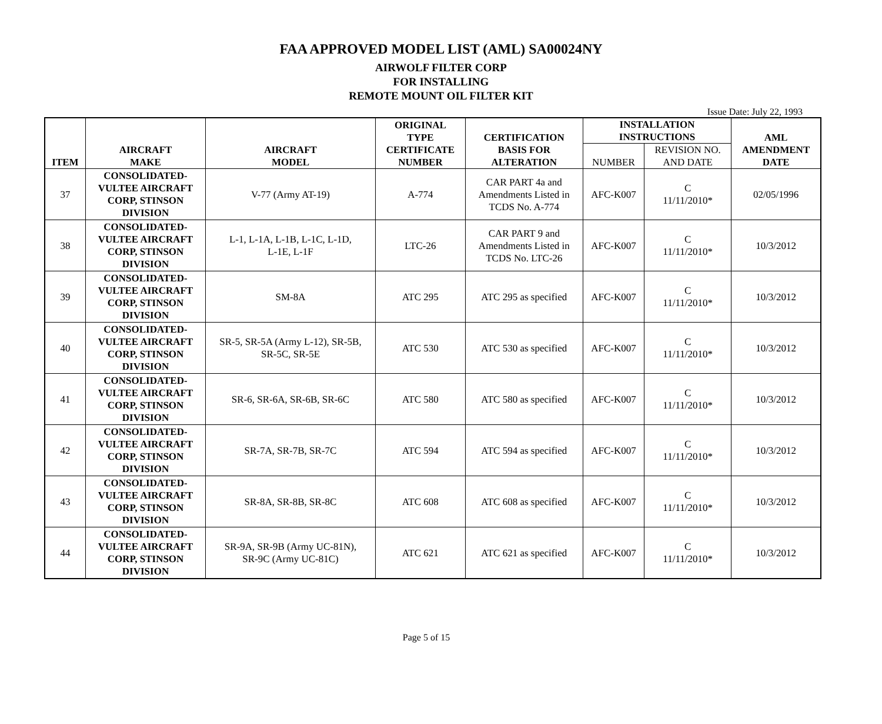FAA APPROVED MODEL LIST (AML) SA00024NY
AIRWOLF FILTER CORP
FOR INSTALLING
REMOTE MOUNT OIL FILTER KIT
Issue Date: July 22, 1993
| ITEM | AIRCRAFT MAKE | AIRCRAFT MODEL | ORIGINAL TYPE CERTIFICATE NUMBER | CERTIFICATION BASIS FOR ALTERATION | INSTALLATION INSTRUCTIONS | | AML AMENDMENT DATE |
| --- | --- | --- | --- | --- | --- | --- | --- |
| | | | | | NUMBER | REVISION NO. AND DATE | |
| 37 | CONSOLIDATED- VULTEE AIRCRAFT CORP, STINSON DIVISION | V-77 (Army AT-19) | A-774 | CAR PART 4a and Amendments Listed in TCDS No. A-774 | AFC-K007 | C 11/11/2010* | 02/05/1996 |
| 38 | CONSOLIDATED- VULTEE AIRCRAFT CORP, STINSON DIVISION | L-1, L-1A, L-1B, L-1C, L-1D, L-1E, L-1F | LTC-26 | CAR PART 9 and Amendments Listed in TCDS No. LTC-26 | AFC-K007 | C 11/11/2010* | 10/3/2012 |
| 39 | CONSOLIDATED- VULTEE AIRCRAFT CORP, STINSON DIVISION | SM-8A | ATC 295 | ATC 295 as specified | AFC-K007 | C 11/11/2010* | 10/3/2012 |
| 40 | CONSOLIDATED- VULTEE AIRCRAFT CORP, STINSON DIVISION | SR-5, SR-5A (Army L-12), SR-5B, SR-5C, SR-5E | ATC 530 | ATC 530 as specified | AFC-K007 | C 11/11/2010* | 10/3/2012 |
| 41 | CONSOLIDATED- VULTEE AIRCRAFT CORP, STINSON DIVISION | SR-6, SR-6A, SR-6B, SR-6C | ATC 580 | ATC 580 as specified | AFC-K007 | C 11/11/2010* | 10/3/2012 |
| 42 | CONSOLIDATED- VULTEE AIRCRAFT CORP, STINSON DIVISION | SR-7A, SR-7B, SR-7C | ATC 594 | ATC 594 as specified | AFC-K007 | C 11/11/2010* | 10/3/2012 |
| 43 | CONSOLIDATED- VULTEE AIRCRAFT CORP, STINSON DIVISION | SR-8A, SR-8B, SR-8C | ATC 608 | ATC 608 as specified | AFC-K007 | C 11/11/2010* | 10/3/2012 |
| 44 | CONSOLIDATED- VULTEE AIRCRAFT CORP, STINSON DIVISION | SR-9A, SR-9B (Army UC-81N), SR-9C (Army UC-81C) | ATC 621 | ATC 621 as specified | AFC-K007 | C 11/11/2010* | 10/3/2012 |
Page 5 of 15